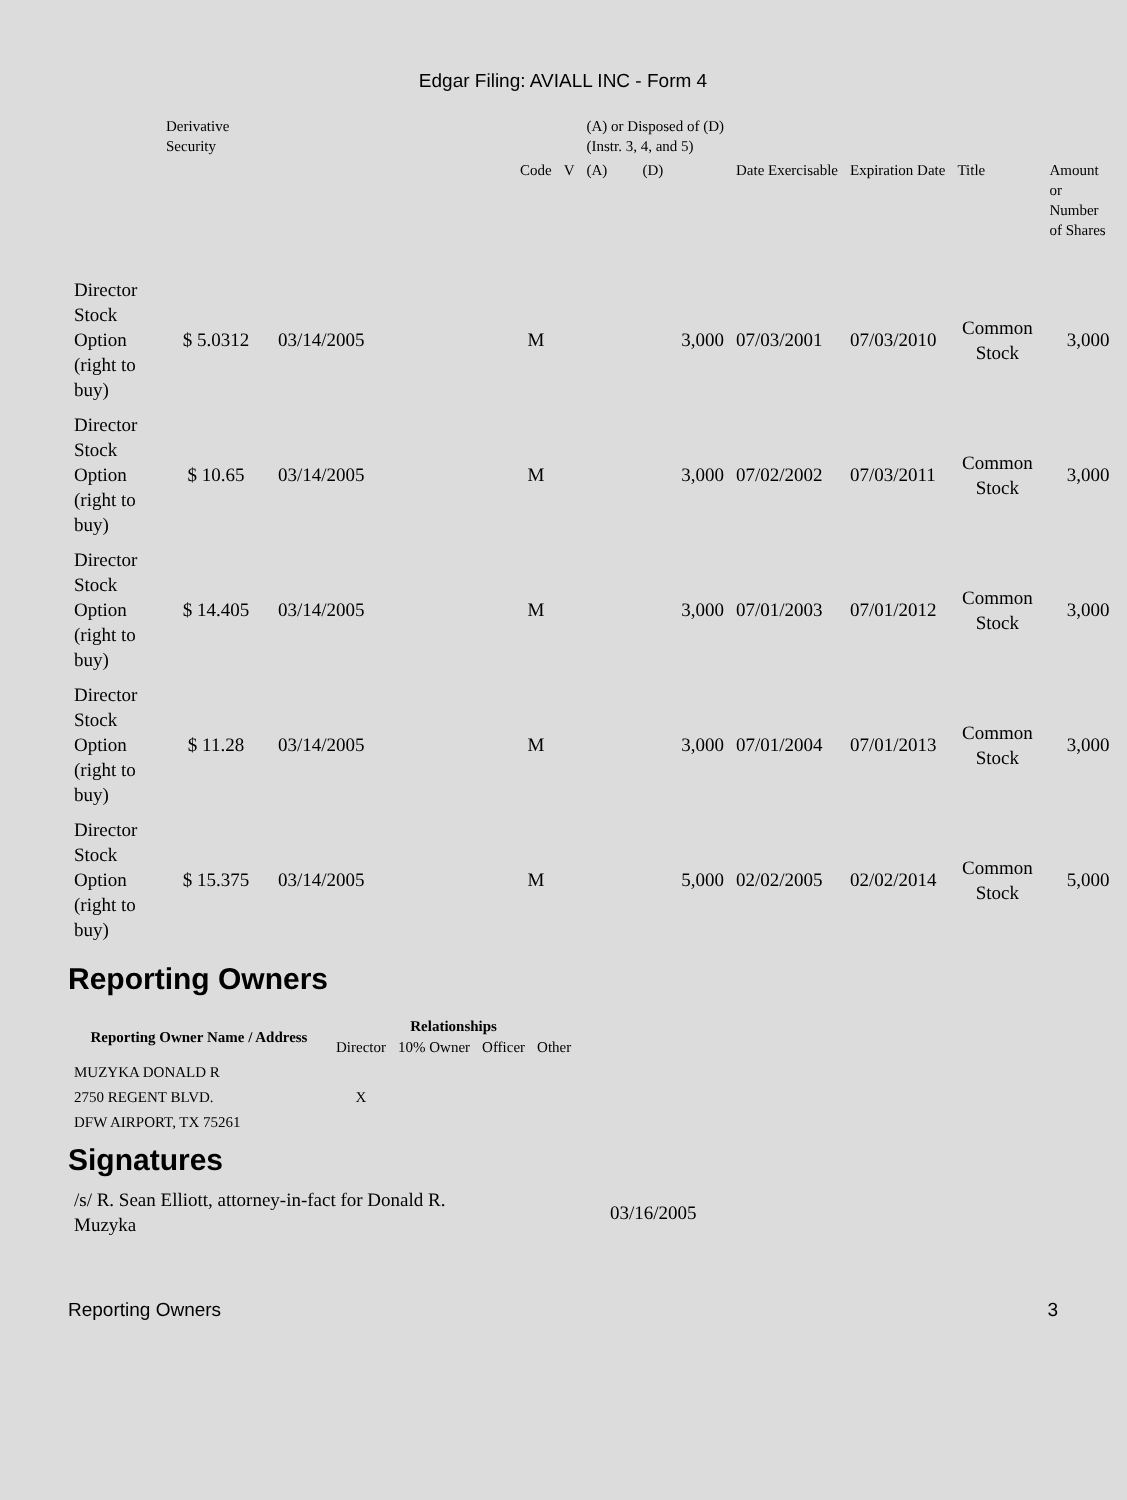Edgar Filing: AVIALL INC - Form 4
| | Derivative Security | | | | (A) or Disposed of (D) (Instr. 3, 4, and 5) | | | | | |
| | | | Code | V | (A) | (D) | Date Exercisable | Expiration Date | Title | Amount or Number of Shares |
| Director Stock Option (right to buy) | $ 5.0312 | 03/14/2005 | M | | | 3,000 | 07/03/2001 | 07/03/2010 | Common Stock | 3,000 |
| Director Stock Option (right to buy) | $ 10.65 | 03/14/2005 | M | | | 3,000 | 07/02/2002 | 07/03/2011 | Common Stock | 3,000 |
| Director Stock Option (right to buy) | $ 14.405 | 03/14/2005 | M | | | 3,000 | 07/01/2003 | 07/01/2012 | Common Stock | 3,000 |
| Director Stock Option (right to buy) | $ 11.28 | 03/14/2005 | M | | | 3,000 | 07/01/2004 | 07/01/2013 | Common Stock | 3,000 |
| Director Stock Option (right to buy) | $ 15.375 | 03/14/2005 | M | | | 5,000 | 02/02/2005 | 02/02/2014 | Common Stock | 5,000 |
Reporting Owners
| Reporting Owner Name / Address | Relationships | | | |
| --- | --- | --- | --- | --- |
| | Director | 10% Owner | Officer | Other |
| MUZYKA DONALD R 2750 REGENT BLVD. DFW AIRPORT, TX 75261 | X | | | |
Signatures
| /s/ R. Sean Elliott, attorney-in-fact for Donald R. Muzyka | 03/16/2005 |
Reporting Owners 3